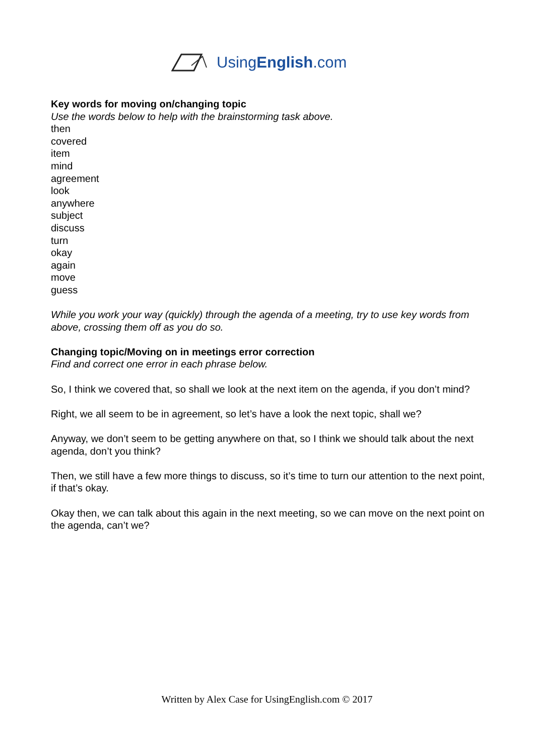UsingEnglish.com
Key words for moving on/changing topic
Use the words below to help with the brainstorming task above.
then
covered
item
mind
agreement
look
anywhere
subject
discuss
turn
okay
again
move
guess
While you work your way (quickly) through the agenda of a meeting, try to use key words from above, crossing them off as you do so.
Changing topic/Moving on in meetings error correction
Find and correct one error in each phrase below.
So, I think we covered that, so shall we look at the next item on the agenda, if you don’t mind?
Right, we all seem to be in agreement, so let’s have a look the next topic, shall we?
Anyway, we don’t seem to be getting anywhere on that, so I think we should talk about the next agenda, don’t you think?
Then, we still have a few more things to discuss, so it’s time to turn our attention to the next point, if that’s okay.
Okay then, we can talk about this again in the next meeting, so we can move on the next point on the agenda, can’t we?
Written by Alex Case for UsingEnglish.com © 2017